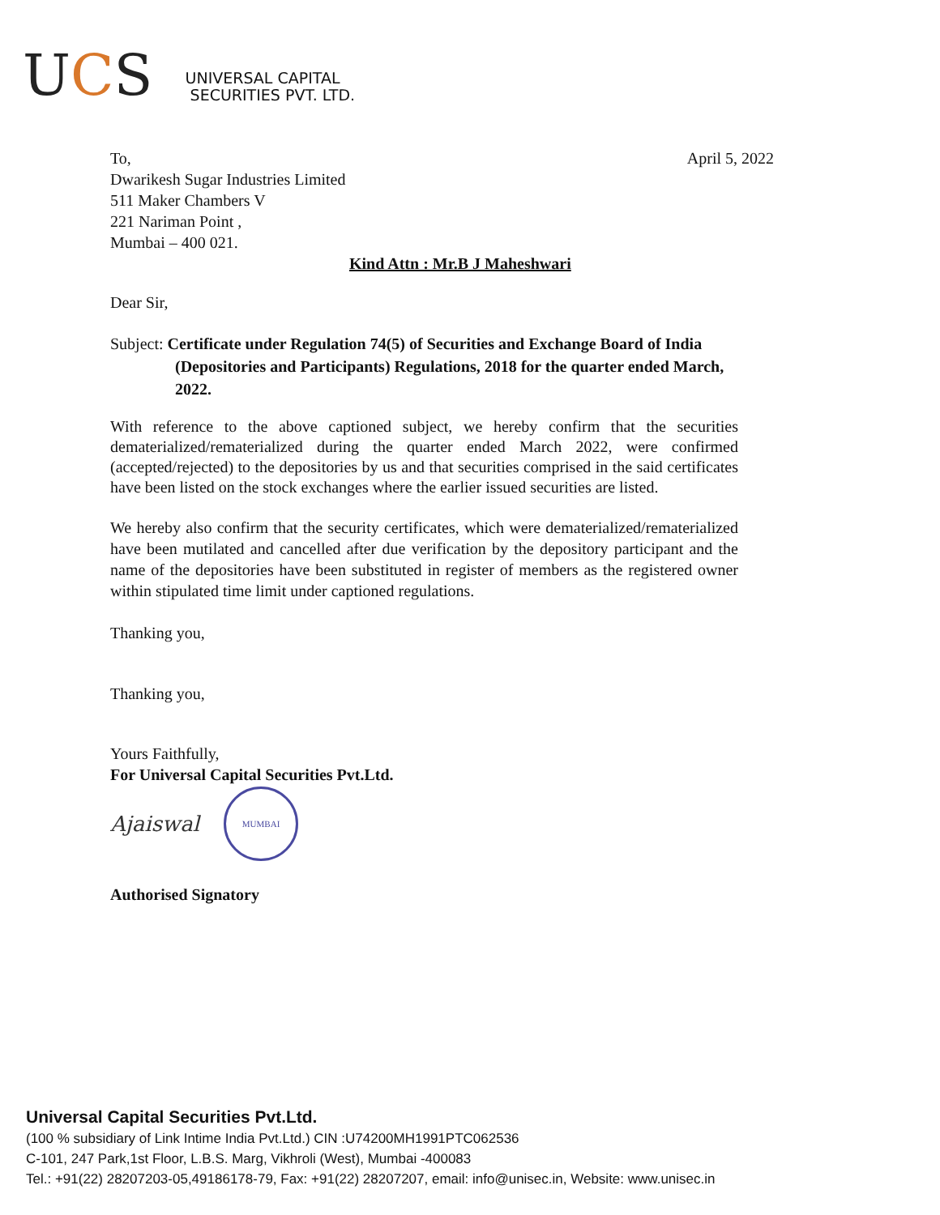UCS
UNIVERSAL CAPITAL
SECURITIES PVT. LTD.
April 5, 2022
To,
Dwarikesh Sugar Industries Limited
511 Maker Chambers V
221 Nariman Point ,
Mumbai – 400 021.
Kind Attn : Mr.B J Maheshwari
Dear Sir,
Subject: Certificate under Regulation 74(5) of Securities and Exchange Board of India (Depositories and Participants) Regulations, 2018 for the quarter ended March, 2022.
With reference to the above captioned subject, we hereby confirm that the securities dematerialized/rematerialized during the quarter ended March 2022, were confirmed (accepted/rejected) to the depositories by us and that securities comprised in the said certificates have been listed on the stock exchanges where the earlier issued securities are listed.
We hereby also confirm that the security certificates, which were dematerialized/rematerialized have been mutilated and cancelled after due verification by the depository participant and the name of the depositories have been substituted in register of members as the registered owner within stipulated time limit under captioned regulations.
Thanking you,
Thanking you,
Yours Faithfully,
For Universal Capital Securities Pvt.Ltd.
Ajaiswal MUMBAI
Authorised Signatory
Universal Capital Securities Pvt.Ltd.
(100 % subsidiary of Link Intime India Pvt.Ltd.) CIN :U74200MH1991PTC062536
C-101, 247 Park,1st Floor, L.B.S. Marg, Vikhroli (West), Mumbai -400083
Tel.: +91(22) 28207203-05,49186178-79, Fax: +91(22) 28207207, email: info@unisec.in, Website: www.unisec.in